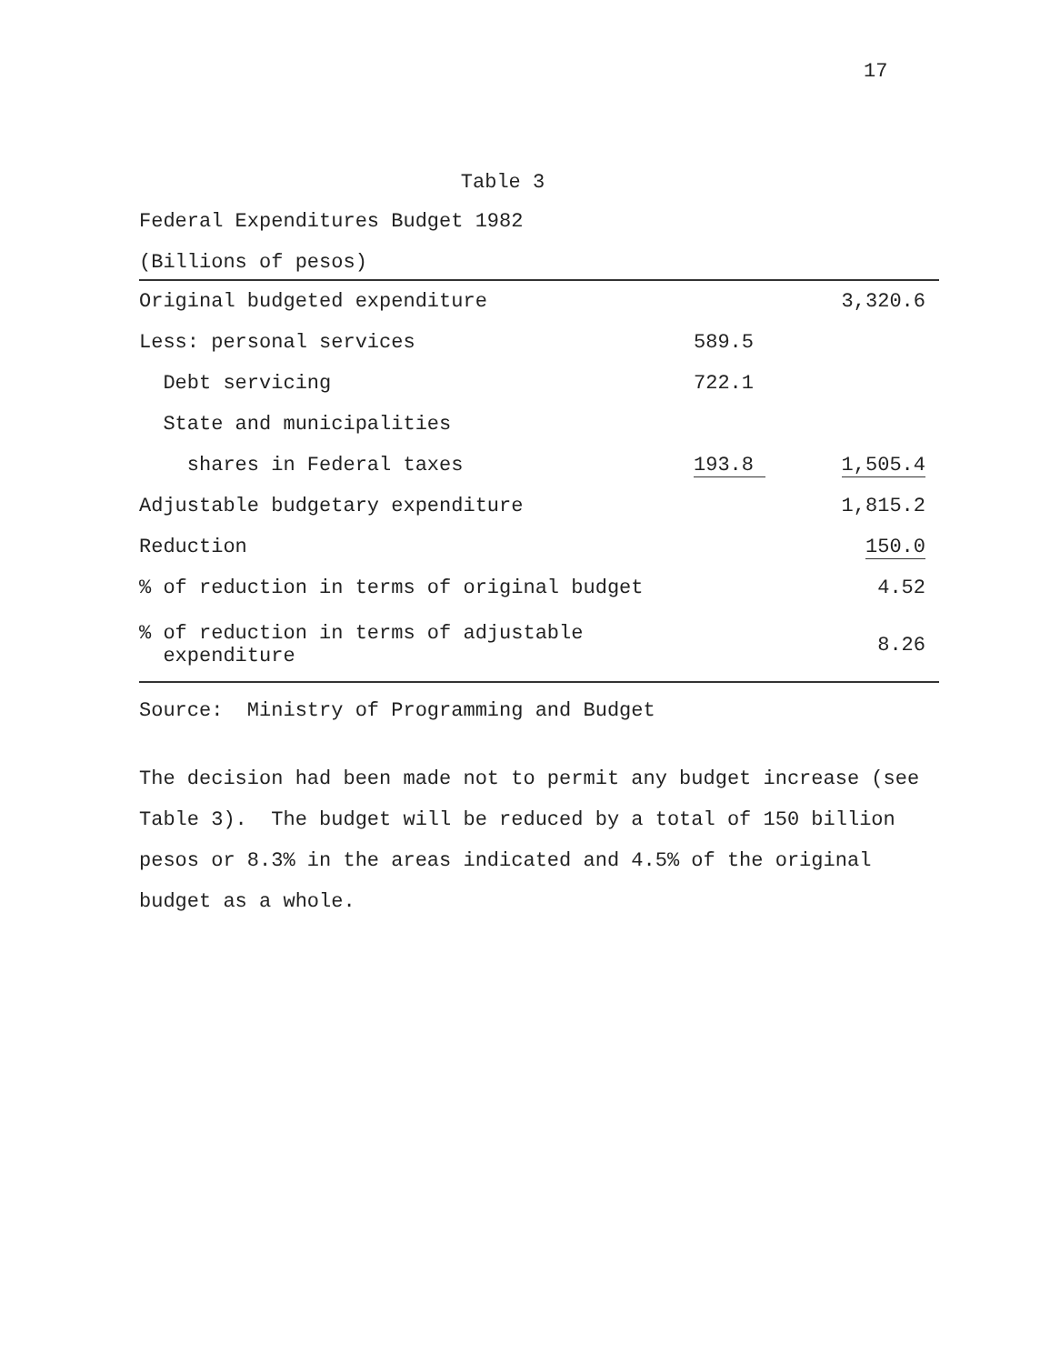17
Table 3
Federal Expenditures Budget 1982
(Billions of pesos)
| Original budgeted expenditure | | 3,320.6 |
| Less: personal services | 589.5 | |
| Debt servicing | 722.1 | |
| State and municipalities | | |
| shares in Federal taxes | 193.8 | 1,505.4 |
| Adjustable budgetary expenditure | | 1,815.2 |
| Reduction | | 150.0 |
| % of reduction in terms of original budget | | 4.52 |
| % of reduction in terms of adjustable expenditure | | 8.26 |
Source: Ministry of Programming and Budget
The decision had been made not to permit any budget increase (see Table 3). The budget will be reduced by a total of 150 billion pesos or 8.3% in the areas indicated and 4.5% of the original budget as a whole.